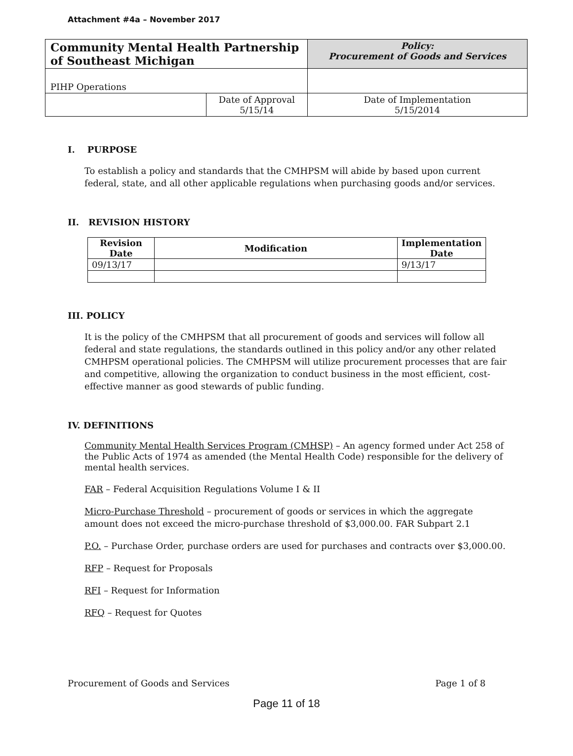Attachment #4a – November 2017
| Community Mental Health Partnership of Southeast Michigan | | Policy: Procurement of Goods and Services | |
| PIHP Operations | | | |
| | Date of Approval 5/15/14 | | Date of Implementation 5/15/2014 |
I. PURPOSE
To establish a policy and standards that the CMHPSM will abide by based upon current federal, state, and all other applicable regulations when purchasing goods and/or services.
II. REVISION HISTORY
| Revision Date | Modification | Implementation Date |
| --- | --- | --- |
| 09/13/17 | | 9/13/17 |
III. POLICY
It is the policy of the CMHPSM that all procurement of goods and services will follow all federal and state regulations, the standards outlined in this policy and/or any other related CMHPSM operational policies. The CMHPSM will utilize procurement processes that are fair and competitive, allowing the organization to conduct business in the most efficient, cost-effective manner as good stewards of public funding.
IV. DEFINITIONS
Community Mental Health Services Program (CMHSP) – An agency formed under Act 258 of the Public Acts of 1974 as amended (the Mental Health Code) responsible for the delivery of mental health services.
FAR – Federal Acquisition Regulations Volume I & II
Micro-Purchase Threshold – procurement of goods or services in which the aggregate amount does not exceed the micro-purchase threshold of $3,000.00. FAR Subpart 2.1
P.O. – Purchase Order, purchase orders are used for purchases and contracts over $3,000.00.
RFP – Request for Proposals
RFI – Request for Information
RFQ – Request for Quotes
Procurement of Goods and Services Page 1 of 8
Page 11 of 18